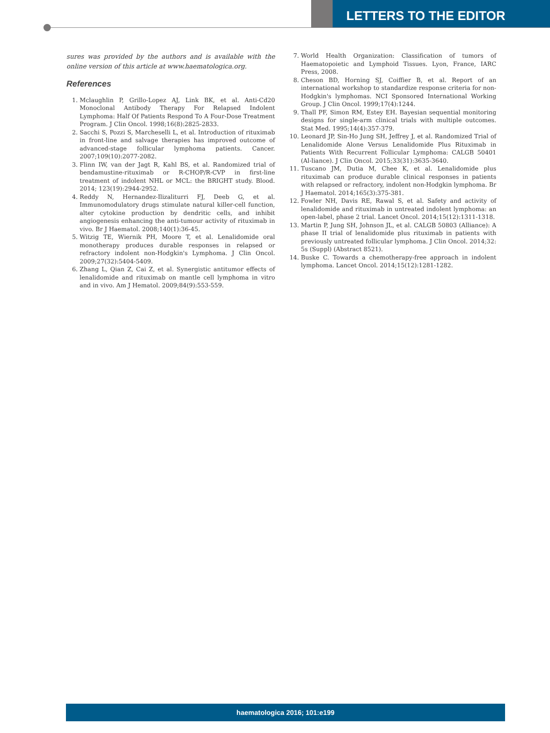LETTERS TO THE EDITOR
sures was provided by the authors and is available with the online version of this article at www.haematologica.org.
References
1. Mclaughlin P, Grillo-Lopez AJ, Link BK, et al. Anti-Cd20 Monoclonal Antibody Therapy For Relapsed Indolent Lymphoma: Half Of Patients Respond To A Four-Dose Treatment Program. J Clin Oncol. 1998;16(8):2825-2833.
2. Sacchi S, Pozzi S, Marcheselli L, et al. Introduction of rituximab in front-line and salvage therapies has improved outcome of advanced-stage follicular lymphoma patients. Cancer. 2007;109(10):2077-2082.
3. Flinn IW, van der Jagt R, Kahl BS, et al. Randomized trial of bendamustine-rituximab or R-CHOP/R-CVP in first-line treatment of indolent NHL or MCL: the BRIGHT study. Blood. 2014; 123(19):2944-2952.
4. Reddy N, Hernandez-Ilizaliturri FJ, Deeb G, et al. Immunomodulatory drugs stimulate natural killer-cell function, alter cytokine production by dendritic cells, and inhibit angiogenesis enhancing the anti-tumour activity of rituximab in vivo. Br J Haematol. 2008;140(1):36-45.
5. Witzig TE, Wiernik PH, Moore T, et al. Lenalidomide oral monotherapy produces durable responses in relapsed or refractory indolent non-Hodgkin's Lymphoma. J Clin Oncol. 2009;27(32):5404-5409.
6. Zhang L, Qian Z, Cai Z, et al. Synergistic antitumor effects of lenalidomide and rituximab on mantle cell lymphoma in vitro and in vivo. Am J Hematol. 2009;84(9):553-559.
7. World Health Organization: Classification of tumors of Haematopoietic and Lymphoid Tissues. Lyon, France, IARC Press, 2008.
8. Cheson BD, Horning SJ, Coiffier B, et al. Report of an international workshop to standardize response criteria for non-Hodgkin's lymphomas. NCI Sponsored International Working Group. J Clin Oncol. 1999;17(4):1244.
9. Thall PF, Simon RM, Estey EH. Bayesian sequential monitoring designs for single-arm clinical trials with multiple outcomes. Stat Med. 1995;14(4):357-379.
10. Leonard JP, Sin-Ho Jung SH, Jeffrey J, et al. Randomized Trial of Lenalidomide Alone Versus Lenalidomide Plus Rituximab in Patients With Recurrent Follicular Lymphoma: CALGB 50401 (Al-liance). J Clin Oncol. 2015;33(31):3635-3640.
11. Tuscano JM, Dutia M, Chee K, et al. Lenalidomide plus rituximab can produce durable clinical responses in patients with relapsed or refractory, indolent non-Hodgkin lymphoma. Br J Haematol. 2014;165(3):375-381.
12. Fowler NH, Davis RE, Rawal S, et al. Safety and activity of lenalidomide and rituximab in untreated indolent lymphoma: an open-label, phase 2 trial. Lancet Oncol. 2014;15(12):1311-1318.
13. Martin P, Jung SH, Johnson JL, et al. CALGB 50803 (Alliance): A phase II trial of lenalidomide plus rituximab in patients with previously untreated follicular lymphoma. J Clin Oncol. 2014;32: 5s (Suppl) (Abstract 8521).
14. Buske C. Towards a chemotherapy-free approach in indolent lymphoma. Lancet Oncol. 2014;15(12):1281-1282.
haematologica 2016; 101:e199